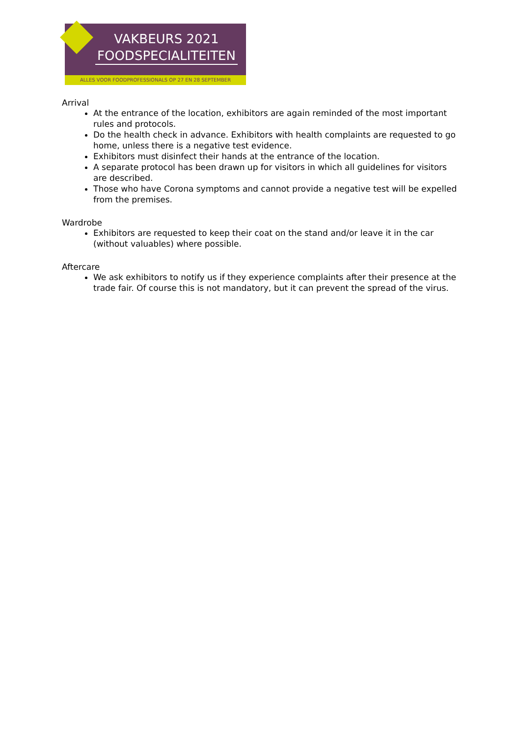VAKBEURS 2021
FOODSPECIALITEITEN
ALLES VOOR FOODPROFESSIONALS OP 27 EN 28 SEPTEMBER
Arrival
At the entrance of the location, exhibitors are again reminded of the most important rules and protocols.
Do the health check in advance. Exhibitors with health complaints are requested to go home, unless there is a negative test evidence.
Exhibitors must disinfect their hands at the entrance of the location.
A separate protocol has been drawn up for visitors in which all guidelines for visitors are described.
Those who have Corona symptoms and cannot provide a negative test will be expelled from the premises.
Wardrobe
Exhibitors are requested to keep their coat on the stand and/or leave it in the car (without valuables) where possible.
Aftercare
We ask exhibitors to notify us if they experience complaints after their presence at the trade fair. Of course this is not mandatory, but it can prevent the spread of the virus.